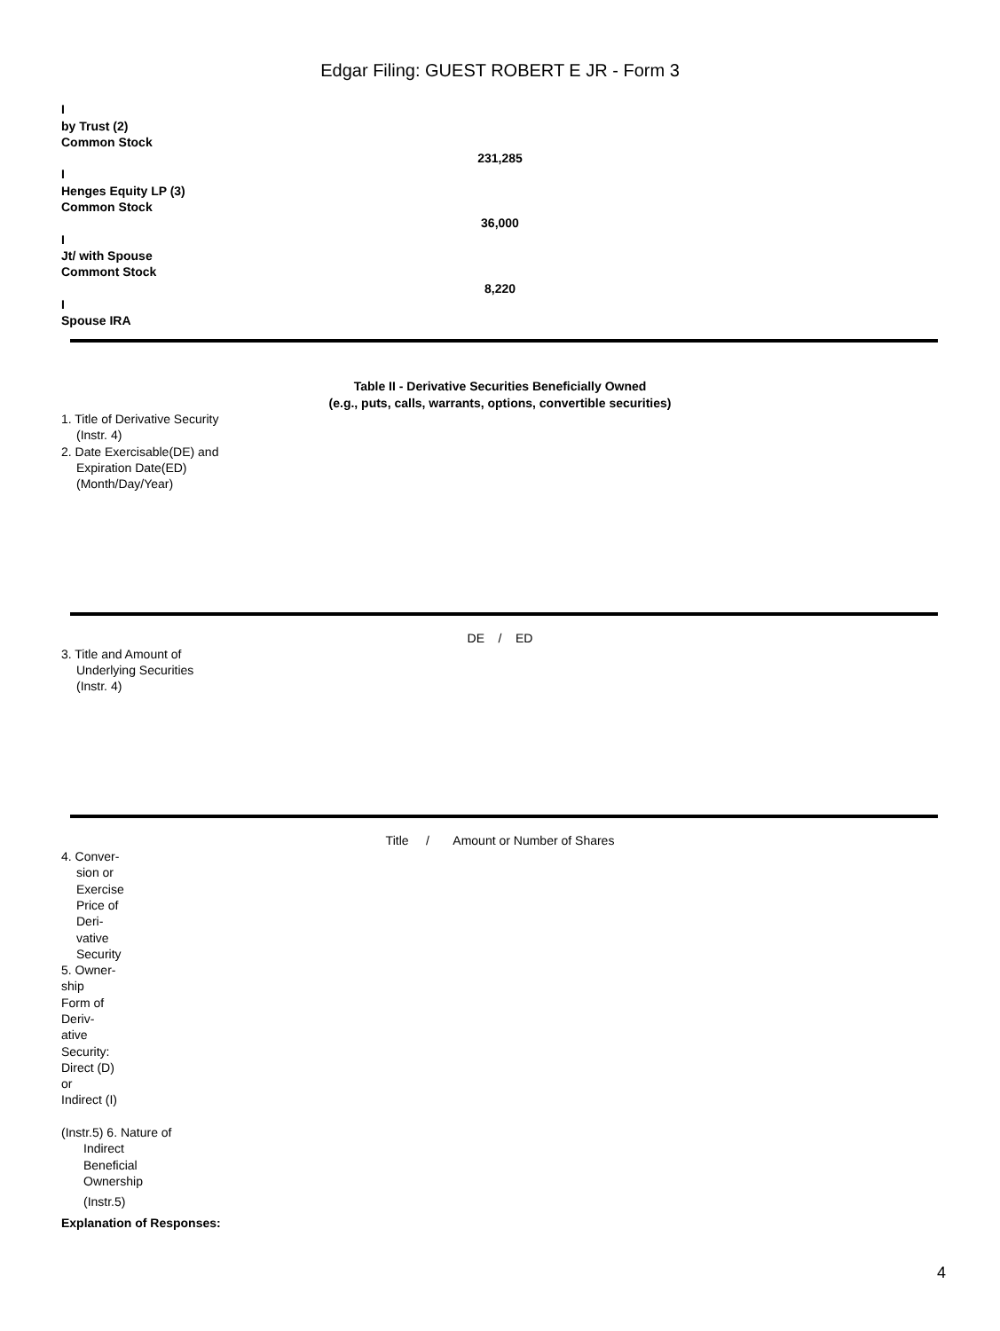Edgar Filing: GUEST ROBERT E JR - Form 3
I
by Trust (2)
Common Stock
231,285
I
Henges Equity LP (3)
Common Stock
36,000
I
Jt/ with Spouse
Commont Stock
8,220
I
Spouse IRA
Table II - Derivative Securities Beneficially Owned
(e.g., puts, calls, warrants, options, convertible securities)
1. Title of Derivative Security
(Instr. 4)
2. Date Exercisable(DE) and
Expiration Date(ED)
(Month/Day/Year)
DE / ED
3. Title and Amount of
Underlying Securities
(Instr. 4)
Title / Amount or Number of Shares
4. Conver-
sion or
Exercise
Price of
Deri-
vative
Security
5. Owner-
ship
Form of
Deriv-
ative
Security:
Direct (D)
or
Indirect (I)
(Instr.5) 6. Nature of
Indirect
Beneficial
Ownership
(Instr.5)
Explanation of Responses:
4